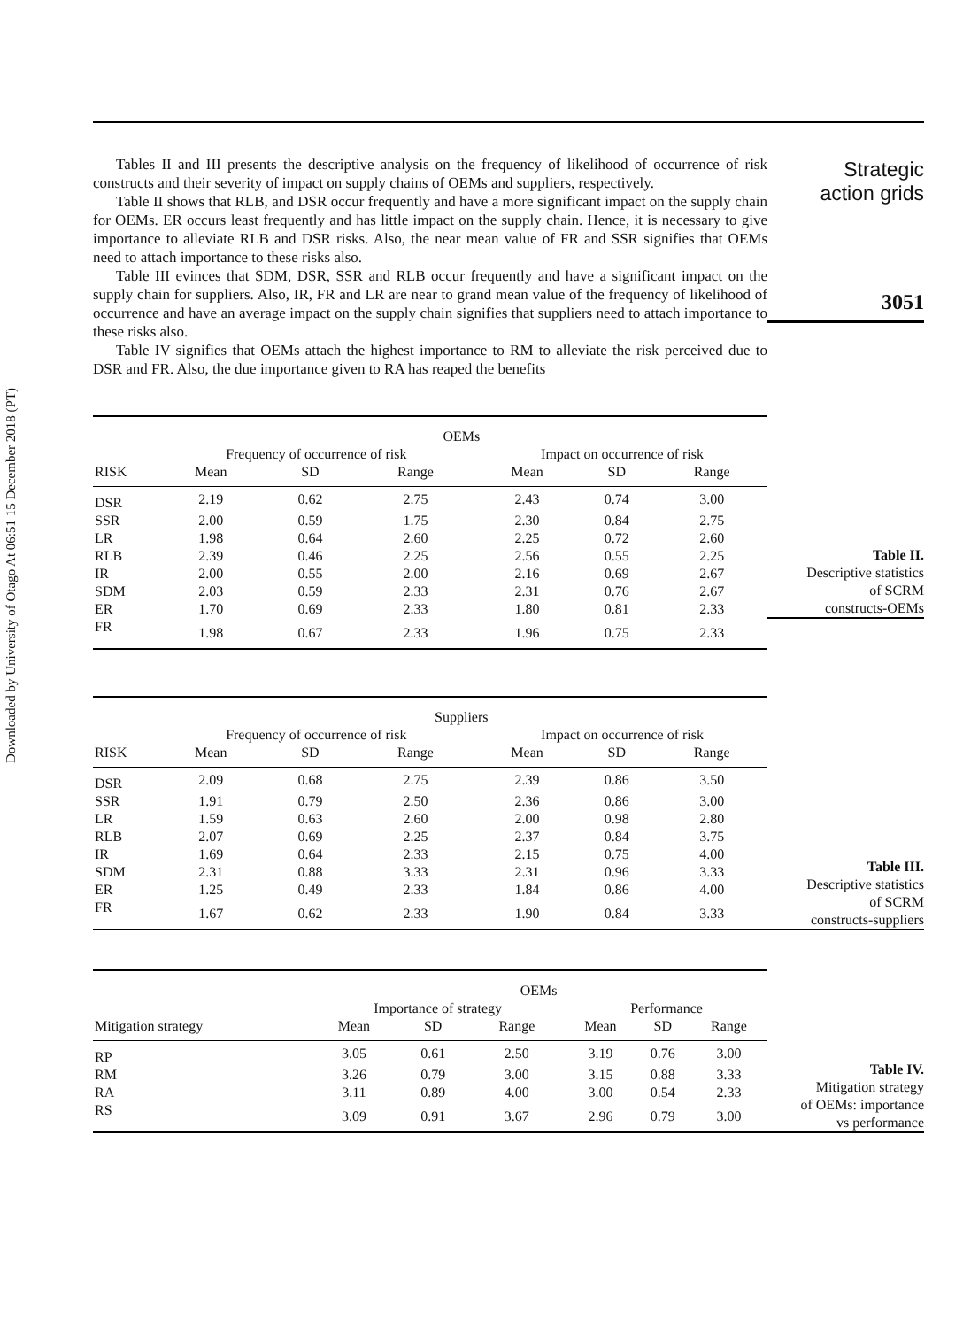Downloaded by University of Otago At 06:51 15 December 2018 (PT)
Tables II and III presents the descriptive analysis on the frequency of likelihood of occurrence of risk constructs and their severity of impact on supply chains of OEMs and suppliers, respectively.
Table II shows that RLB, and DSR occur frequently and have a more significant impact on the supply chain for OEMs. ER occurs least frequently and has little impact on the supply chain. Hence, it is necessary to give importance to alleviate RLB and DSR risks. Also, the near mean value of FR and SSR signifies that OEMs need to attach importance to these risks also.
Table III evinces that SDM, DSR, SSR and RLB occur frequently and have a significant impact on the supply chain for suppliers. Also, IR, FR and LR are near to grand mean value of the frequency of likelihood of occurrence and have an average impact on the supply chain signifies that suppliers need to attach importance to these risks also.
Table IV signifies that OEMs attach the highest importance to RM to alleviate the risk perceived due to DSR and FR. Also, the due importance given to RA has reaped the benefits
Strategic
action grids
3051
| | OEMs | | | | | |
| --- | --- | --- | --- | --- | --- | --- |
| | Frequency of occurrence of risk | | | Impact on occurrence of risk | | |
| RISK | Mean | SD | Range | Mean | SD | Range |
| DSR | 2.19 | 0.62 | 2.75 | 2.43 | 0.74 | 3.00 |
| SSR | 2.00 | 0.59 | 1.75 | 2.30 | 0.84 | 2.75 |
| LR | 1.98 | 0.64 | 2.60 | 2.25 | 0.72 | 2.60 |
| RLB | 2.39 | 0.46 | 2.25 | 2.56 | 0.55 | 2.25 |
| IR | 2.00 | 0.55 | 2.00 | 2.16 | 0.69 | 2.67 |
| SDM | 2.03 | 0.59 | 2.33 | 2.31 | 0.76 | 2.67 |
| ER | 1.70 | 0.69 | 2.33 | 1.80 | 0.81 | 2.33 |
| FR | 1.98 | 0.67 | 2.33 | 1.96 | 0.75 | 2.33 |
Table II.
Descriptive statistics
of SCRM
constructs-OEMs
| | Suppliers | | | | | |
| --- | --- | --- | --- | --- | --- | --- |
| | Frequency of occurrence of risk | | | Impact on occurrence of risk | | |
| RISK | Mean | SD | Range | Mean | SD | Range |
| DSR | 2.09 | 0.68 | 2.75 | 2.39 | 0.86 | 3.50 |
| SSR | 1.91 | 0.79 | 2.50 | 2.36 | 0.86 | 3.00 |
| LR | 1.59 | 0.63 | 2.60 | 2.00 | 0.98 | 2.80 |
| RLB | 2.07 | 0.69 | 2.25 | 2.37 | 0.84 | 3.75 |
| IR | 1.69 | 0.64 | 2.33 | 2.15 | 0.75 | 4.00 |
| SDM | 2.31 | 0.88 | 3.33 | 2.31 | 0.96 | 3.33 |
| ER | 1.25 | 0.49 | 2.33 | 1.84 | 0.86 | 4.00 |
| FR | 1.67 | 0.62 | 2.33 | 1.90 | 0.84 | 3.33 |
Table III.
Descriptive statistics
of SCRM
constructs-suppliers
| | OEMs | | | | | |
| --- | --- | --- | --- | --- | --- | --- |
| | Importance of strategy | | | Performance | | |
| Mitigation strategy | Mean | SD | Range | Mean | SD | Range |
| RP | 3.05 | 0.61 | 2.50 | 3.19 | 0.76 | 3.00 |
| RM | 3.26 | 0.79 | 3.00 | 3.15 | 0.88 | 3.33 |
| RA | 3.11 | 0.89 | 4.00 | 3.00 | 0.54 | 2.33 |
| RS | 3.09 | 0.91 | 3.67 | 2.96 | 0.79 | 3.00 |
Table IV.
Mitigation strategy
of OEMs: importance
vs performance